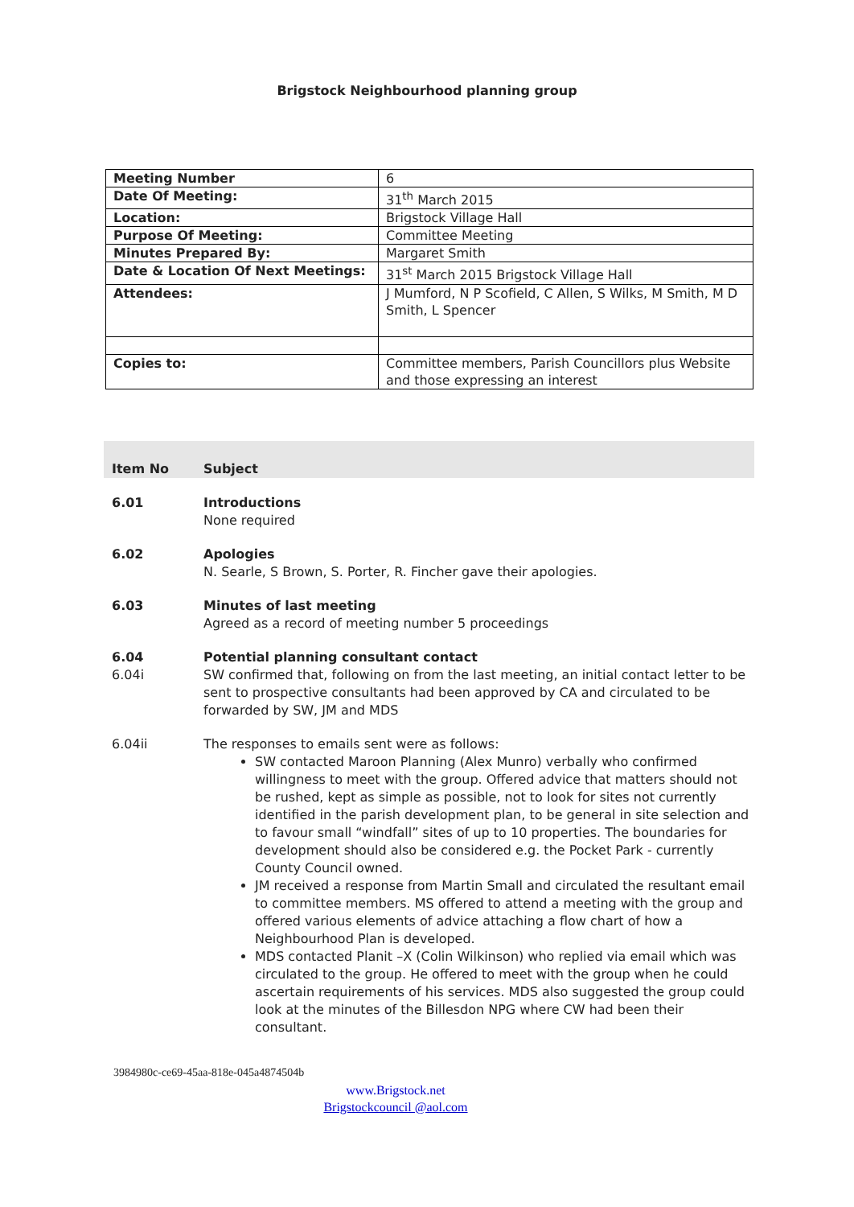Brigstock Neighbourhood planning group
| Meeting Number | 6 |
| Date Of Meeting: | 31<sup>th</sup> March 2015 |
| Location: | Brigstock Village Hall |
| Purpose Of Meeting: | Committee Meeting |
| Minutes Prepared By: | Margaret Smith |
| Date & Location Of Next Meetings: | 31<sup>st</sup> March 2015 Brigstock Village Hall |
| Attendees: | J Mumford, N P Scofield, C Allen, S Wilks, M Smith, M D Smith, L Spencer |
| Copies to: | Committee members, Parish Councillors plus Website and those expressing an interest |
Item No
Subject
6.01 Introductions
None required
6.02 Apologies
N. Searle, S Brown, S. Porter, R. Fincher gave their apologies.
6.03 Minutes of last meeting
Agreed as a record of meeting number 5 proceedings
6.04
6.04i
Potential planning consultant contact
SW confirmed that, following on from the last meeting, an initial contact letter to be sent to prospective consultants had been approved by CA and circulated to be forwarded by SW, JM and MDS
6.04ii The responses to emails sent were as follows:
SW contacted Maroon Planning (Alex Munro) verbally who confirmed willingness to meet with the group. Offered advice that matters should not be rushed, kept as simple as possible, not to look for sites not currently identified in the parish development plan, to be general in site selection and to favour small “windfall” sites of up to 10 properties. The boundaries for development should also be considered e.g. the Pocket Park - currently County Council owned.
JM received a response from Martin Small and circulated the resultant email to committee members. MS offered to attend a meeting with the group and offered various elements of advice attaching a flow chart of how a Neighbourhood Plan is developed.
MDS contacted Planit –X (Colin Wilkinson) who replied via email which was circulated to the group. He offered to meet with the group when he could ascertain requirements of his services. MDS also suggested the group could look at the minutes of the Billesdon NPG where CW had been their consultant.
3984980c-ce69-45aa-818e-045a4874504b
www.Brigstock.net
Brigstockcouncil @aol.com